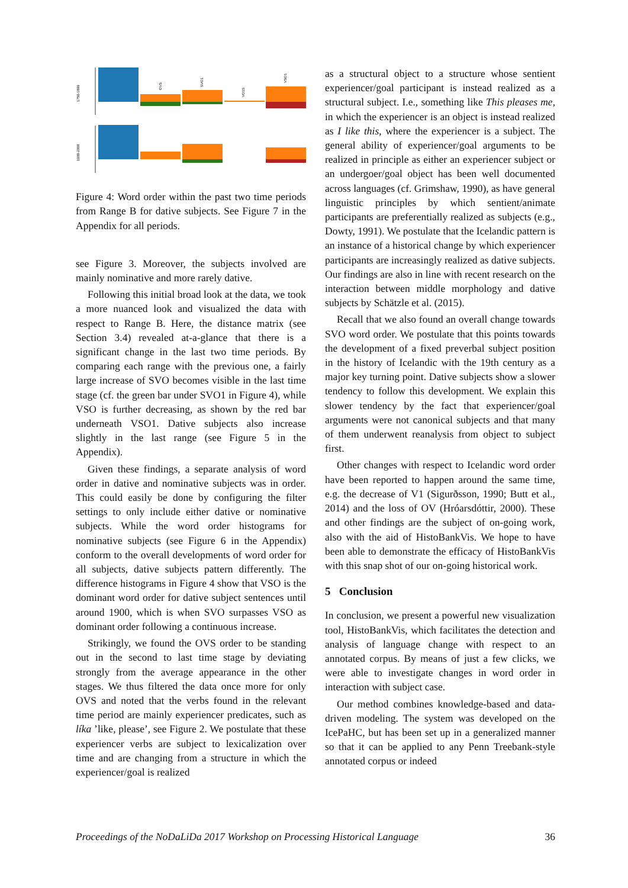1750-1899
1900-2008
OVS
SVO1
VO1S
VSO1
Figure 4: Word order within the past two time periods from Range B for dative subjects. See Figure 7 in the Appendix for all periods.
see Figure 3. Moreover, the subjects involved are mainly nominative and more rarely dative.
Following this initial broad look at the data, we took a more nuanced look and visualized the data with respect to Range B. Here, the distance matrix (see Section 3.4) revealed at-a-glance that there is a significant change in the last two time periods. By comparing each range with the previous one, a fairly large increase of SVO becomes visible in the last time stage (cf. the green bar under SVO1 in Figure 4), while VSO is further decreasing, as shown by the red bar underneath VSO1. Dative subjects also increase slightly in the last range (see Figure 5 in the Appendix).
Given these findings, a separate analysis of word order in dative and nominative subjects was in order. This could easily be done by configuring the filter settings to only include either dative or nominative subjects. While the word order histograms for nominative subjects (see Figure 6 in the Appendix) conform to the overall developments of word order for all subjects, dative subjects pattern differently. The difference histograms in Figure 4 show that VSO is the dominant word order for dative subject sentences until around 1900, which is when SVO surpasses VSO as dominant order following a continuous increase.
Strikingly, we found the OVS order to be standing out in the second to last time stage by deviating strongly from the average appearance in the other stages. We thus filtered the data once more for only OVS and noted that the verbs found in the relevant time period are mainly experiencer predicates, such as líka ’like, please’, see Figure 2. We postulate that these experiencer verbs are subject to lexicalization over time and are changing from a structure in which the experiencer/goal is realized
as a structural object to a structure whose sentient experiencer/goal participant is instead realized as a structural subject. I.e., something like This pleases me, in which the experiencer is an object is instead realized as I like this, where the experiencer is a subject. The general ability of experiencer/goal arguments to be realized in principle as either an experiencer subject or an undergoer/goal object has been well documented across languages (cf. Grimshaw, 1990), as have general linguistic principles by which sentient/animate participants are preferentially realized as subjects (e.g., Dowty, 1991). We postulate that the Icelandic pattern is an instance of a historical change by which experiencer participants are increasingly realized as dative subjects. Our findings are also in line with recent research on the interaction between middle morphology and dative subjects by Schätzle et al. (2015).
Recall that we also found an overall change towards SVO word order. We postulate that this points towards the development of a fixed preverbal subject position in the history of Icelandic with the 19th century as a major key turning point. Dative subjects show a slower tendency to follow this development. We explain this slower tendency by the fact that experiencer/goal arguments were not canonical subjects and that many of them underwent reanalysis from object to subject first.
Other changes with respect to Icelandic word order have been reported to happen around the same time, e.g. the decrease of V1 (Sigurðsson, 1990; Butt et al., 2014) and the loss of OV (Hróarsdóttir, 2000). These and other findings are the subject of on-going work, also with the aid of HistoBankVis. We hope to have been able to demonstrate the efficacy of HistoBankVis with this snap shot of our on-going historical work.
5 Conclusion
In conclusion, we present a powerful new visualization tool, HistoBankVis, which facilitates the detection and analysis of language change with respect to an annotated corpus. By means of just a few clicks, we were able to investigate changes in word order in interaction with subject case.
Our method combines knowledge-based and data-driven modeling. The system was developed on the IcePaHC, but has been set up in a generalized manner so that it can be applied to any Penn Treebank-style annotated corpus or indeed
Proceedings of the NoDaLiDa 2017 Workshop on Processing Historical Language 36